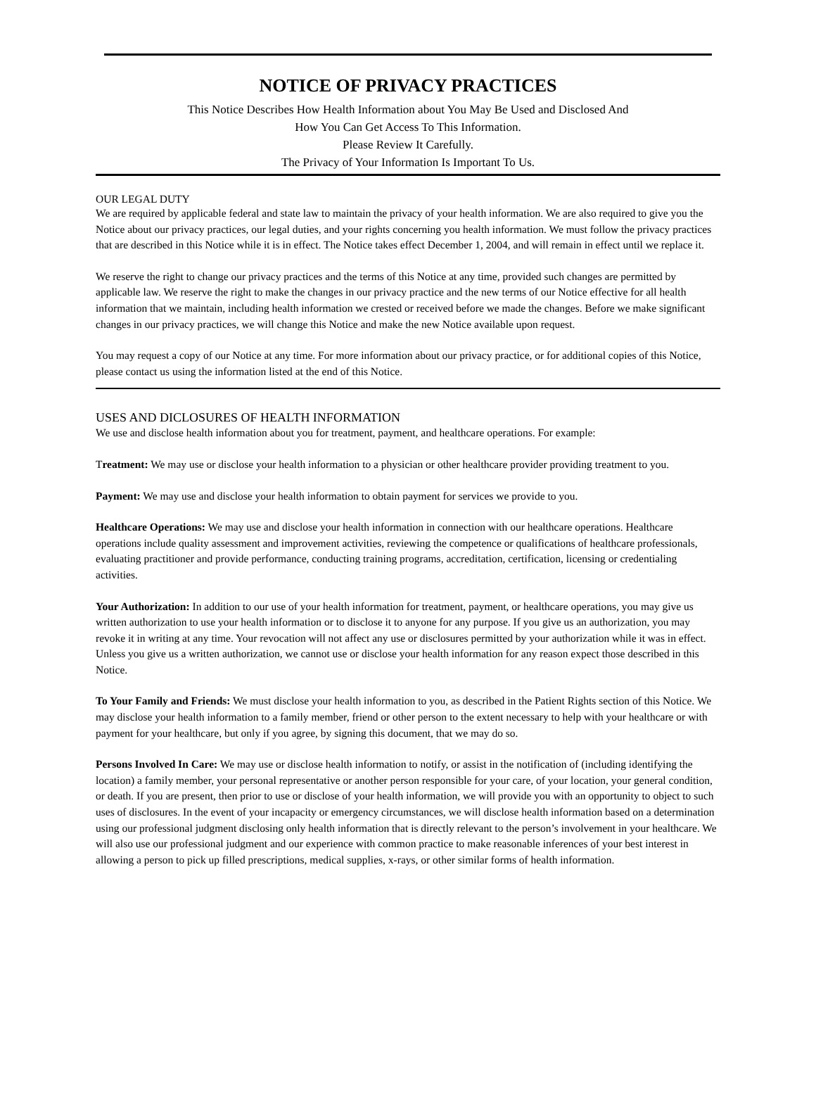NOTICE OF PRIVACY PRACTICES
This Notice Describes How Health Information about You May Be Used and Disclosed And
How You Can Get Access To This Information.
Please Review It Carefully.
The Privacy of Your Information Is Important To Us.
OUR LEGAL DUTY
We are required by applicable federal and state law to maintain the privacy of your health information. We are also required to give you the Notice about our privacy practices, our legal duties, and your rights concerning you health information. We must follow the privacy practices that are described in this Notice while it is in effect. The Notice takes effect December 1, 2004, and will remain in effect until we replace it.
We reserve the right to change our privacy practices and the terms of this Notice at any time, provided such changes are permitted by applicable law. We reserve the right to make the changes in our privacy practice and the new terms of our Notice effective for all health information that we maintain, including health information we crested or received before we made the changes. Before we make significant changes in our privacy practices, we will change this Notice and make the new Notice available upon request.
You may request a copy of our Notice at any time. For more information about our privacy practice, or for additional copies of this Notice, please contact us using the information listed at the end of this Notice.
USES AND DICLOSURES OF HEALTH INFORMATION
We use and disclose health information about you for treatment, payment, and healthcare operations. For example:
Treatment: We may use or disclose your health information to a physician or other healthcare provider providing treatment to you.
Payment: We may use and disclose your health information to obtain payment for services we provide to you.
Healthcare Operations: We may use and disclose your health information in connection with our healthcare operations. Healthcare operations include quality assessment and improvement activities, reviewing the competence or qualifications of healthcare professionals, evaluating practitioner and provide performance, conducting training programs, accreditation, certification, licensing or credentialing activities.
Your Authorization: In addition to our use of your health information for treatment, payment, or healthcare operations, you may give us written authorization to use your health information or to disclose it to anyone for any purpose. If you give us an authorization, you may revoke it in writing at any time. Your revocation will not affect any use or disclosures permitted by your authorization while it was in effect. Unless you give us a written authorization, we cannot use or disclose your health information for any reason expect those described in this Notice.
To Your Family and Friends: We must disclose your health information to you, as described in the Patient Rights section of this Notice. We may disclose your health information to a family member, friend or other person to the extent necessary to help with your healthcare or with payment for your healthcare, but only if you agree, by signing this document, that we may do so.
Persons Involved In Care: We may use or disclose health information to notify, or assist in the notification of (including identifying the location) a family member, your personal representative or another person responsible for your care, of your location, your general condition, or death. If you are present, then prior to use or disclose of your health information, we will provide you with an opportunity to object to such uses of disclosures. In the event of your incapacity or emergency circumstances, we will disclose health information based on a determination using our professional judgment disclosing only health information that is directly relevant to the person’s involvement in your healthcare. We will also use our professional judgment and our experience with common practice to make reasonable inferences of your best interest in allowing a person to pick up filled prescriptions, medical supplies, x-rays, or other similar forms of health information.